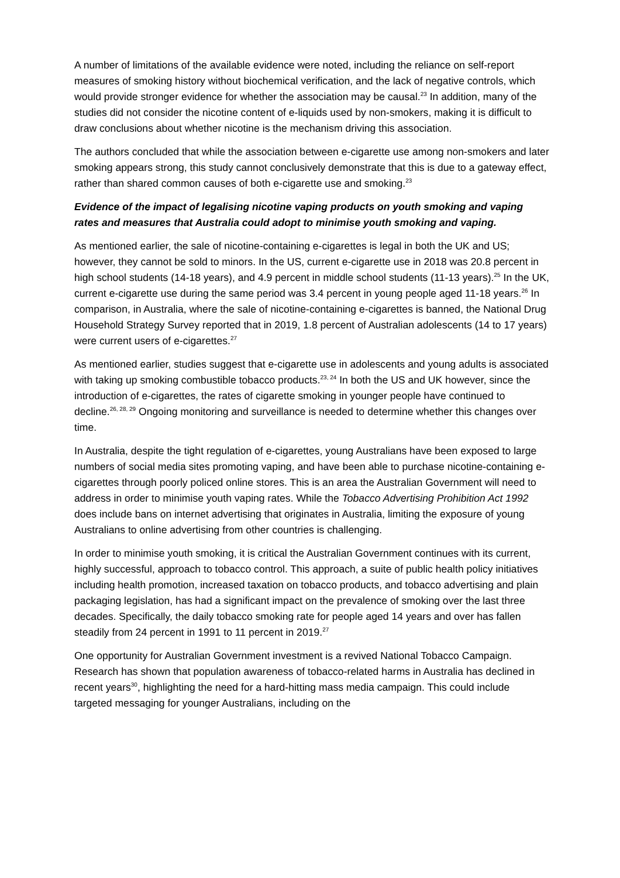A number of limitations of the available evidence were noted, including the reliance on self-report measures of smoking history without biochemical verification, and the lack of negative controls, which would provide stronger evidence for whether the association may be causal.<sup>23</sup> In addition, many of the studies did not consider the nicotine content of e-liquids used by non-smokers, making it is difficult to draw conclusions about whether nicotine is the mechanism driving this association.
The authors concluded that while the association between e-cigarette use among non-smokers and later smoking appears strong, this study cannot conclusively demonstrate that this is due to a gateway effect, rather than shared common causes of both e-cigarette use and smoking.<sup>23</sup>
Evidence of the impact of legalising nicotine vaping products on youth smoking and vaping rates and measures that Australia could adopt to minimise youth smoking and vaping.
As mentioned earlier, the sale of nicotine-containing e-cigarettes is legal in both the UK and US; however, they cannot be sold to minors. In the US, current e-cigarette use in 2018 was 20.8 percent in high school students (14-18 years), and 4.9 percent in middle school students (11-13 years).<sup>25</sup> In the UK, current e-cigarette use during the same period was 3.4 percent in young people aged 11-18 years.<sup>26</sup> In comparison, in Australia, where the sale of nicotine-containing e-cigarettes is banned, the National Drug Household Strategy Survey reported that in 2019, 1.8 percent of Australian adolescents (14 to 17 years) were current users of e-cigarettes.<sup>27</sup>
As mentioned earlier, studies suggest that e-cigarette use in adolescents and young adults is associated with taking up smoking combustible tobacco products.<sup>23, 24</sup> In both the US and UK however, since the introduction of e-cigarettes, the rates of cigarette smoking in younger people have continued to decline.<sup>26, 28, 29</sup> Ongoing monitoring and surveillance is needed to determine whether this changes over time.
In Australia, despite the tight regulation of e-cigarettes, young Australians have been exposed to large numbers of social media sites promoting vaping, and have been able to purchase nicotine-containing e-cigarettes through poorly policed online stores. This is an area the Australian Government will need to address in order to minimise youth vaping rates. While the Tobacco Advertising Prohibition Act 1992 does include bans on internet advertising that originates in Australia, limiting the exposure of young Australians to online advertising from other countries is challenging.
In order to minimise youth smoking, it is critical the Australian Government continues with its current, highly successful, approach to tobacco control. This approach, a suite of public health policy initiatives including health promotion, increased taxation on tobacco products, and tobacco advertising and plain packaging legislation, has had a significant impact on the prevalence of smoking over the last three decades. Specifically, the daily tobacco smoking rate for people aged 14 years and over has fallen steadily from 24 percent in 1991 to 11 percent in 2019.<sup>27</sup>
One opportunity for Australian Government investment is a revived National Tobacco Campaign. Research has shown that population awareness of tobacco-related harms in Australia has declined in recent years<sup>30</sup>, highlighting the need for a hard-hitting mass media campaign. This could include targeted messaging for younger Australians, including on the